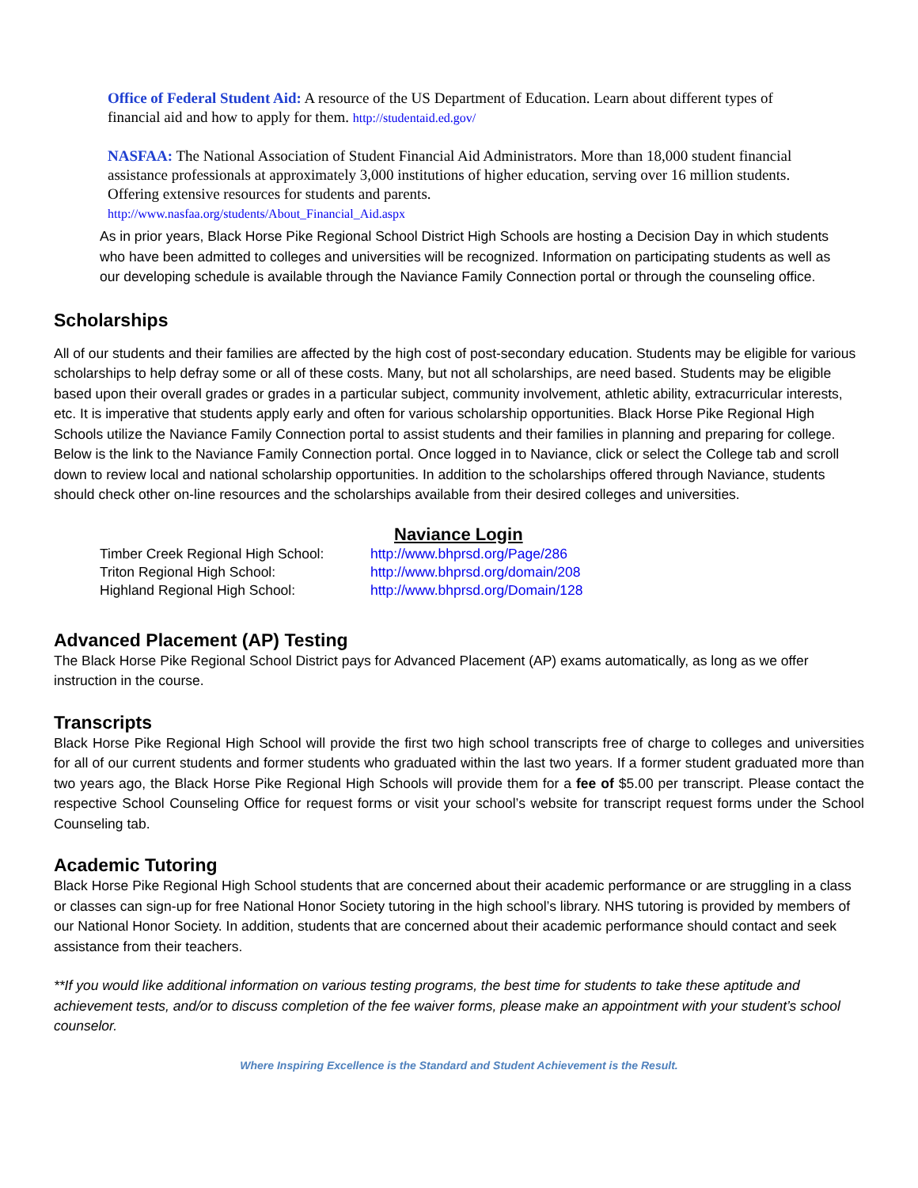Office of Federal Student Aid: A resource of the US Department of Education. Learn about different types of financial aid and how to apply for them. http://studentaid.ed.gov/
NASFAA: The National Association of Student Financial Aid Administrators. More than 18,000 student financial assistance professionals at approximately 3,000 institutions of higher education, serving over 16 million students. Offering extensive resources for students and parents.
http://www.nasfaa.org/students/About_Financial_Aid.aspx
As in prior years, Black Horse Pike Regional School District High Schools are hosting a Decision Day in which students who have been admitted to colleges and universities will be recognized. Information on participating students as well as our developing schedule is available through the Naviance Family Connection portal or through the counseling office.
Scholarships
All of our students and their families are affected by the high cost of post-secondary education. Students may be eligible for various scholarships to help defray some or all of these costs. Many, but not all scholarships, are need based. Students may be eligible based upon their overall grades or grades in a particular subject, community involvement, athletic ability, extracurricular interests, etc. It is imperative that students apply early and often for various scholarship opportunities. Black Horse Pike Regional High Schools utilize the Naviance Family Connection portal to assist students and their families in planning and preparing for college. Below is the link to the Naviance Family Connection portal. Once logged in to Naviance, click or select the College tab and scroll down to review local and national scholarship opportunities. In addition to the scholarships offered through Naviance, students should check other on-line resources and the scholarships available from their desired colleges and universities.
Naviance Login
| Timber Creek Regional High School: | http://www.bhprsd.org/Page/286 |
| Triton Regional High School: | http://www.bhprsd.org/domain/208 |
| Highland Regional High School: | http://www.bhprsd.org/Domain/128 |
Advanced Placement (AP) Testing
The Black Horse Pike Regional School District pays for Advanced Placement (AP) exams automatically, as long as we offer instruction in the course.
Transcripts
Black Horse Pike Regional High School will provide the first two high school transcripts free of charge to colleges and universities for all of our current students and former students who graduated within the last two years. If a former student graduated more than two years ago, the Black Horse Pike Regional High Schools will provide them for a fee of $5.00 per transcript. Please contact the respective School Counseling Office for request forms or visit your school’s website for transcript request forms under the School Counseling tab.
Academic Tutoring
Black Horse Pike Regional High School students that are concerned about their academic performance or are struggling in a class or classes can sign-up for free National Honor Society tutoring in the high school’s library. NHS tutoring is provided by members of our National Honor Society. In addition, students that are concerned about their academic performance should contact and seek assistance from their teachers.
**If you would like additional information on various testing programs, the best time for students to take these aptitude and achievement tests, and/or to discuss completion of the fee waiver forms, please make an appointment with your student’s school counselor.
Where Inspiring Excellence is the Standard and Student Achievement is the Result.